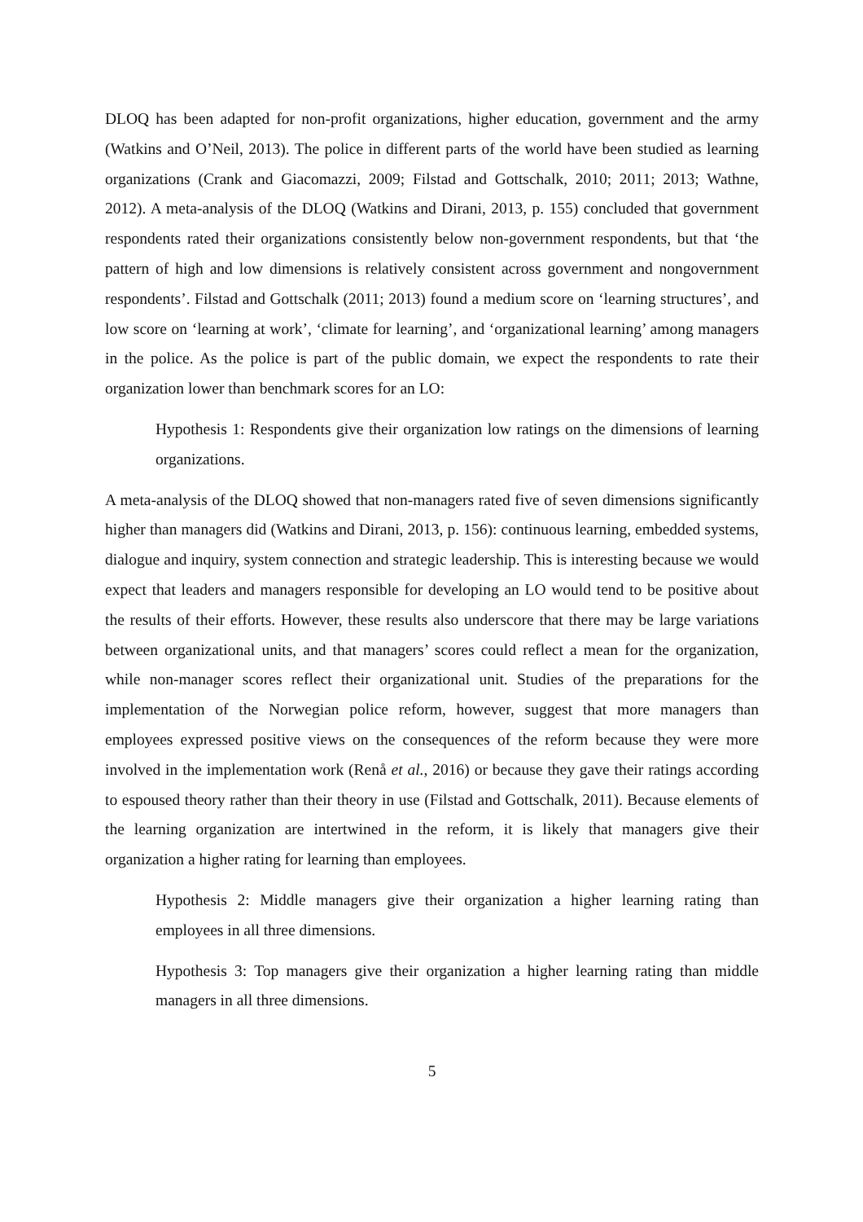DLOQ has been adapted for non-profit organizations, higher education, government and the army (Watkins and O’Neil, 2013). The police in different parts of the world have been studied as learning organizations (Crank and Giacomazzi, 2009; Filstad and Gottschalk, 2010; 2011; 2013; Wathne, 2012). A meta-analysis of the DLOQ (Watkins and Dirani, 2013, p. 155) concluded that government respondents rated their organizations consistently below non-government respondents, but that ‘the pattern of high and low dimensions is relatively consistent across government and nongovernment respondents’. Filstad and Gottschalk (2011; 2013) found a medium score on ‘learning structures’, and low score on ‘learning at work’, ‘climate for learning’, and ‘organizational learning’ among managers in the police. As the police is part of the public domain, we expect the respondents to rate their organization lower than benchmark scores for an LO:
Hypothesis 1: Respondents give their organization low ratings on the dimensions of learning organizations.
A meta-analysis of the DLOQ showed that non-managers rated five of seven dimensions significantly higher than managers did (Watkins and Dirani, 2013, p. 156): continuous learning, embedded systems, dialogue and inquiry, system connection and strategic leadership. This is interesting because we would expect that leaders and managers responsible for developing an LO would tend to be positive about the results of their efforts. However, these results also underscore that there may be large variations between organizational units, and that managers’ scores could reflect a mean for the organization, while non-manager scores reflect their organizational unit. Studies of the preparations for the implementation of the Norwegian police reform, however, suggest that more managers than employees expressed positive views on the consequences of the reform because they were more involved in the implementation work (Renå et al., 2016) or because they gave their ratings according to espoused theory rather than their theory in use (Filstad and Gottschalk, 2011). Because elements of the learning organization are intertwined in the reform, it is likely that managers give their organization a higher rating for learning than employees.
Hypothesis 2: Middle managers give their organization a higher learning rating than employees in all three dimensions.
Hypothesis 3: Top managers give their organization a higher learning rating than middle managers in all three dimensions.
5